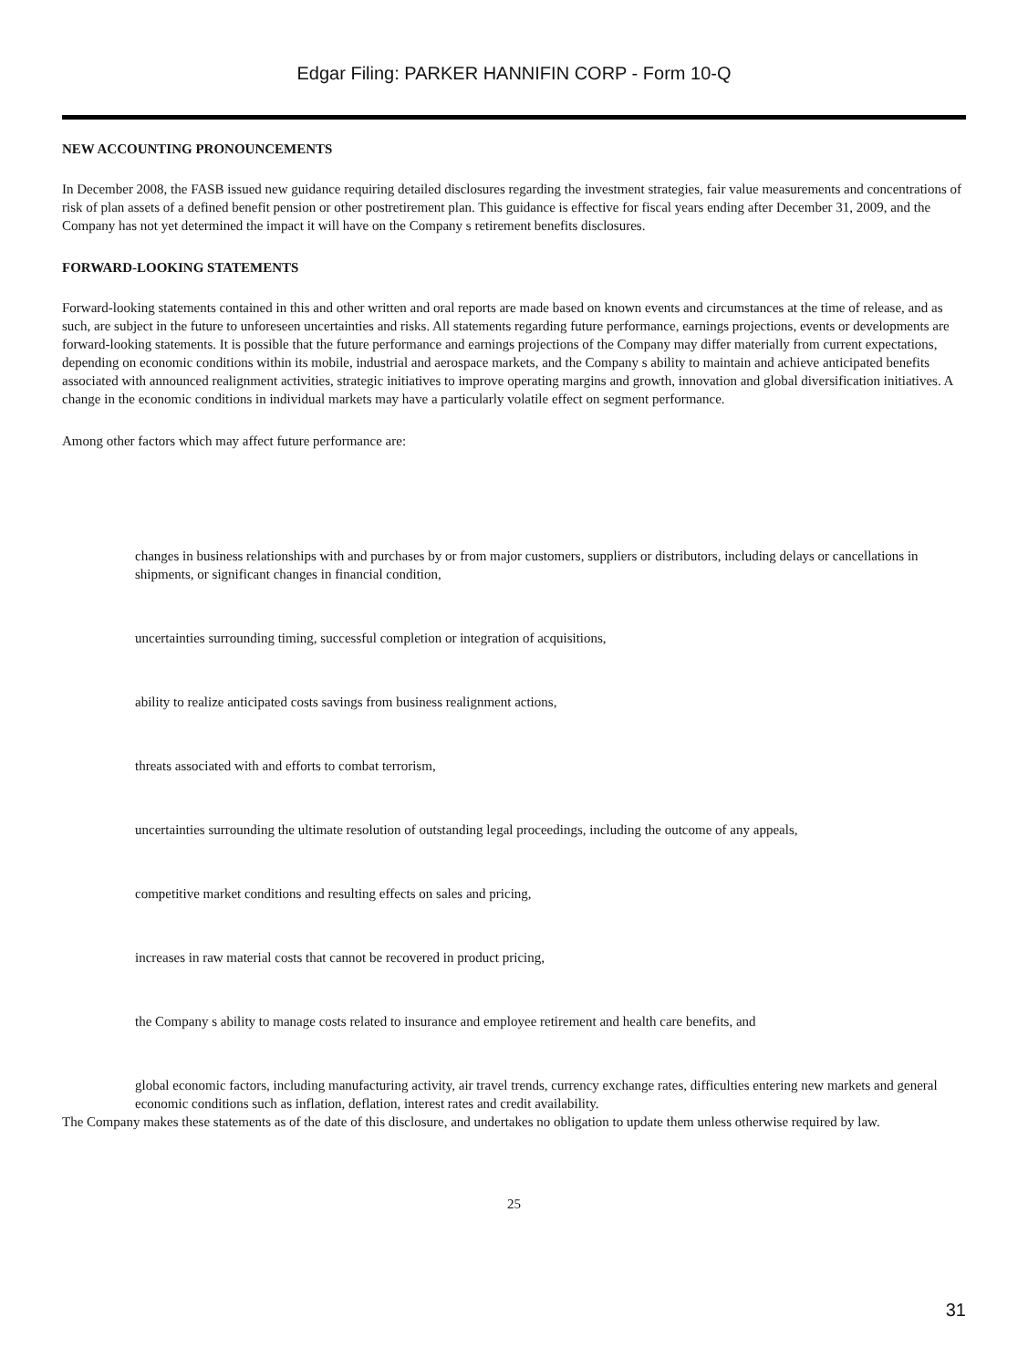Edgar Filing: PARKER HANNIFIN CORP - Form 10-Q
NEW ACCOUNTING PRONOUNCEMENTS
In December 2008, the FASB issued new guidance requiring detailed disclosures regarding the investment strategies, fair value measurements and concentrations of risk of plan assets of a defined benefit pension or other postretirement plan. This guidance is effective for fiscal years ending after December 31, 2009, and the Company has not yet determined the impact it will have on the Company s retirement benefits disclosures.
FORWARD-LOOKING STATEMENTS
Forward-looking statements contained in this and other written and oral reports are made based on known events and circumstances at the time of release, and as such, are subject in the future to unforeseen uncertainties and risks. All statements regarding future performance, earnings projections, events or developments are forward-looking statements. It is possible that the future performance and earnings projections of the Company may differ materially from current expectations, depending on economic conditions within its mobile, industrial and aerospace markets, and the Company s ability to maintain and achieve anticipated benefits associated with announced realignment activities, strategic initiatives to improve operating margins and growth, innovation and global diversification initiatives. A change in the economic conditions in individual markets may have a particularly volatile effect on segment performance.
Among other factors which may affect future performance are:
changes in business relationships with and purchases by or from major customers, suppliers or distributors, including delays or cancellations in shipments, or significant changes in financial condition,
uncertainties surrounding timing, successful completion or integration of acquisitions,
ability to realize anticipated costs savings from business realignment actions,
threats associated with and efforts to combat terrorism,
uncertainties surrounding the ultimate resolution of outstanding legal proceedings, including the outcome of any appeals,
competitive market conditions and resulting effects on sales and pricing,
increases in raw material costs that cannot be recovered in product pricing,
the Company s ability to manage costs related to insurance and employee retirement and health care benefits, and
global economic factors, including manufacturing activity, air travel trends, currency exchange rates, difficulties entering new markets and general economic conditions such as inflation, deflation, interest rates and credit availability.
The Company makes these statements as of the date of this disclosure, and undertakes no obligation to update them unless otherwise required by law.
25
31